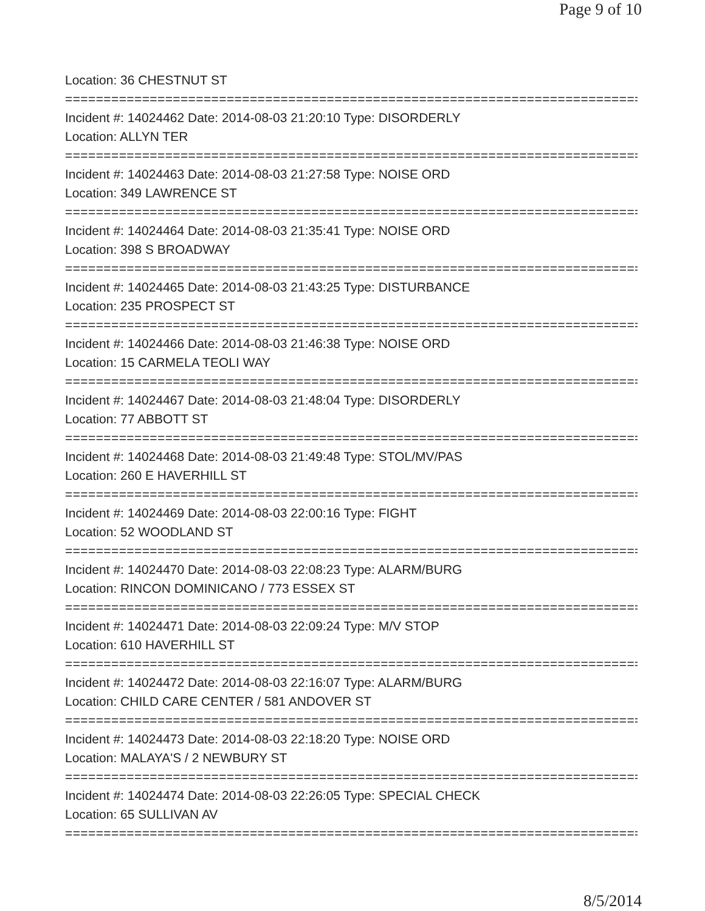Page 9 of 10
Location: 36 CHESTNUT ST
===========================================================================
Incident #: 14024462 Date: 2014-08-03 21:20:10 Type: DISORDERLY
Location: ALLYN TER
===========================================================================
Incident #: 14024463 Date: 2014-08-03 21:27:58 Type: NOISE ORD
Location: 349 LAWRENCE ST
===========================================================================
Incident #: 14024464 Date: 2014-08-03 21:35:41 Type: NOISE ORD
Location: 398 S BROADWAY
===========================================================================
Incident #: 14024465 Date: 2014-08-03 21:43:25 Type: DISTURBANCE
Location: 235 PROSPECT ST
===========================================================================
Incident #: 14024466 Date: 2014-08-03 21:46:38 Type: NOISE ORD
Location: 15 CARMELA TEOLI WAY
===========================================================================
Incident #: 14024467 Date: 2014-08-03 21:48:04 Type: DISORDERLY
Location: 77 ABBOTT ST
===========================================================================
Incident #: 14024468 Date: 2014-08-03 21:49:48 Type: STOL/MV/PAS
Location: 260 E HAVERHILL ST
===========================================================================
Incident #: 14024469 Date: 2014-08-03 22:00:16 Type: FIGHT
Location: 52 WOODLAND ST
===========================================================================
Incident #: 14024470 Date: 2014-08-03 22:08:23 Type: ALARM/BURG
Location: RINCON DOMINICANO / 773 ESSEX ST
===========================================================================
Incident #: 14024471 Date: 2014-08-03 22:09:24 Type: M/V STOP
Location: 610 HAVERHILL ST
===========================================================================
Incident #: 14024472 Date: 2014-08-03 22:16:07 Type: ALARM/BURG
Location: CHILD CARE CENTER / 581 ANDOVER ST
===========================================================================
Incident #: 14024473 Date: 2014-08-03 22:18:20 Type: NOISE ORD
Location: MALAYA'S / 2 NEWBURY ST
===========================================================================
Incident #: 14024474 Date: 2014-08-03 22:26:05 Type: SPECIAL CHECK
Location: 65 SULLIVAN AV
===========================================================================
8/5/2014